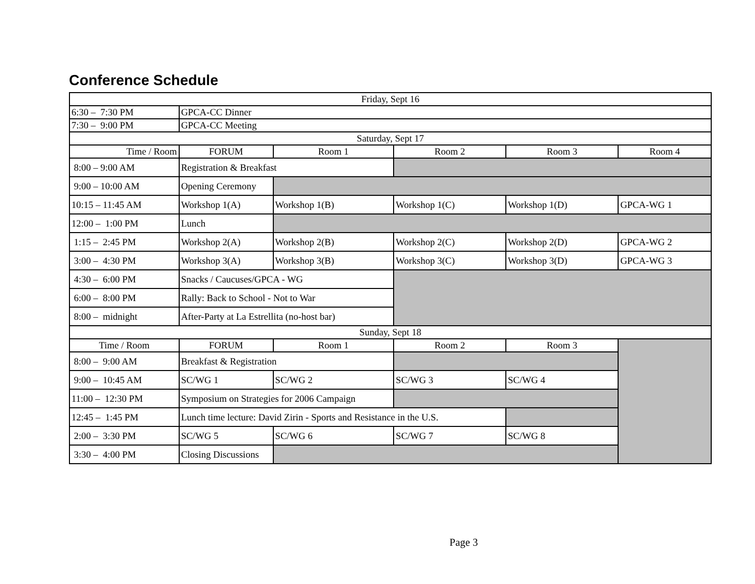Conference Schedule
| Friday, Sept 16 | | | | | |
| 6:30 – 7:30 PM | GPCA-CC Dinner | | | | |
| 7:30 – 9:00 PM | GPCA-CC Meeting | | | | |
| Saturday, Sept 17 | | | | | |
| Time / Room | FORUM | Room 1 | Room 2 | Room 3 | Room 4 |
| 8:00 – 9:00 AM | Registration & Breakfast | | | | |
| 9:00 – 10:00 AM | Opening Ceremony | | | | |
| 10:15 – 11:45 AM | Workshop 1(A) | Workshop 1(B) | Workshop 1(C) | Workshop 1(D) | GPCA-WG 1 |
| 12:00 – 1:00 PM | Lunch | | | | |
| 1:15 – 2:45 PM | Workshop 2(A) | Workshop 2(B) | Workshop 2(C) | Workshop 2(D) | GPCA-WG 2 |
| 3:00 – 4:30 PM | Workshop 3(A) | Workshop 3(B) | Workshop 3(C) | Workshop 3(D) | GPCA-WG 3 |
| 4:30 – 6:00 PM | Snacks / Caucuses/GPCA - WG | | | | |
| 6:00 – 8:00 PM | Rally: Back to School - Not to War | | | | |
| 8:00 – midnight | After-Party at La Estrellita (no-host bar) | | | | |
| Sunday, Sept 18 | | | | | |
| Time / Room | FORUM | Room 1 | Room 2 | Room 3 | |
| 8:00 – 9:00 AM | Breakfast & Registration | | | | |
| 9:00 – 10:45 AM | SC/WG 1 | SC/WG 2 | SC/WG 3 | SC/WG 4 | |
| 11:00 – 12:30 PM | Symposium on Strategies for 2006 Campaign | | | | |
| 12:45 – 1:45 PM | Lunch time lecture: David Zirin - Sports and Resistance in the U.S. | | | | |
| 2:00 – 3:30 PM | SC/WG 5 | SC/WG 6 | SC/WG 7 | SC/WG 8 | |
| 3:30 – 4:00 PM | Closing Discussions | | | | |
Page 3